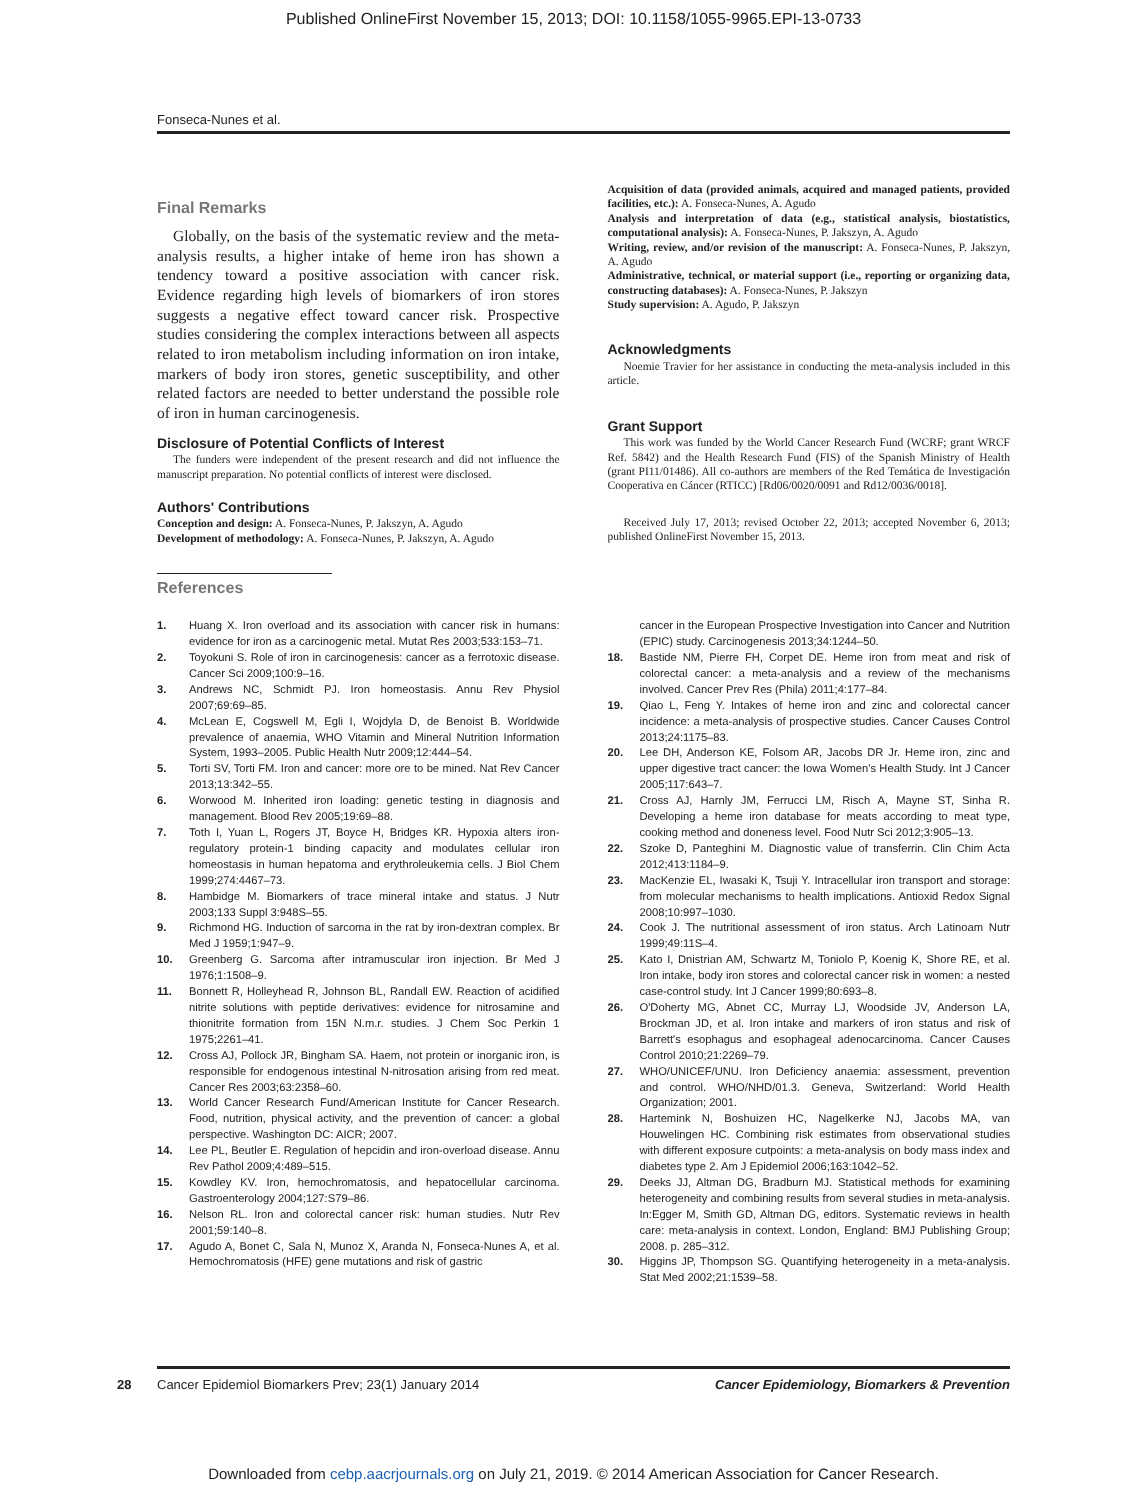Published OnlineFirst November 15, 2013; DOI: 10.1158/1055-9965.EPI-13-0733
Fonseca-Nunes et al.
Final Remarks
Globally, on the basis of the systematic review and the meta-analysis results, a higher intake of heme iron has shown a tendency toward a positive association with cancer risk. Evidence regarding high levels of biomarkers of iron stores suggests a negative effect toward cancer risk. Prospective studies considering the complex interactions between all aspects related to iron metabolism including information on iron intake, markers of body iron stores, genetic susceptibility, and other related factors are needed to better understand the possible role of iron in human carcinogenesis.
Disclosure of Potential Conflicts of Interest
The funders were independent of the present research and did not influence the manuscript preparation. No potential conflicts of interest were disclosed.
Authors' Contributions
Conception and design: A. Fonseca-Nunes, P. Jakszyn, A. Agudo
Development of methodology: A. Fonseca-Nunes, P. Jakszyn, A. Agudo
References
Acquisition of data (provided animals, acquired and managed patients, provided facilities, etc.): A. Fonseca-Nunes, A. Agudo
Analysis and interpretation of data (e.g., statistical analysis, biostatistics, computational analysis): A. Fonseca-Nunes, P. Jakszyn, A. Agudo
Writing, review, and/or revision of the manuscript: A. Fonseca-Nunes, P. Jakszyn, A. Agudo
Administrative, technical, or material support (i.e., reporting or organizing data, constructing databases): A. Fonseca-Nunes, P. Jakszyn
Study supervision: A. Agudo, P. Jakszyn
Acknowledgments
Noemie Travier for her assistance in conducting the meta-analysis included in this article.
Grant Support
This work was funded by the World Cancer Research Fund (WCRF; grant WRCF Ref. 5842) and the Health Research Fund (FIS) of the Spanish Ministry of Health (grant PI11/01486). All co-authors are members of the Red Temática de Investigación Cooperativa en Cáncer (RTICC) [Rd06/0020/0091 and Rd12/0036/0018].
Received July 17, 2013; revised October 22, 2013; accepted November 6, 2013; published OnlineFirst November 15, 2013.
1. Huang X. Iron overload and its association with cancer risk in humans: evidence for iron as a carcinogenic metal. Mutat Res 2003;533:153–71.
2. Toyokuni S. Role of iron in carcinogenesis: cancer as a ferrotoxic disease. Cancer Sci 2009;100:9–16.
3. Andrews NC, Schmidt PJ. Iron homeostasis. Annu Rev Physiol 2007;69:69–85.
4. McLean E, Cogswell M, Egli I, Wojdyla D, de Benoist B. Worldwide prevalence of anaemia, WHO Vitamin and Mineral Nutrition Information System, 1993–2005. Public Health Nutr 2009;12:444–54.
5. Torti SV, Torti FM. Iron and cancer: more ore to be mined. Nat Rev Cancer 2013;13:342–55.
6. Worwood M. Inherited iron loading: genetic testing in diagnosis and management. Blood Rev 2005;19:69–88.
7. Toth I, Yuan L, Rogers JT, Boyce H, Bridges KR. Hypoxia alters iron-regulatory protein-1 binding capacity and modulates cellular iron homeostasis in human hepatoma and erythroleukemia cells. J Biol Chem 1999;274:4467–73.
8. Hambidge M. Biomarkers of trace mineral intake and status. J Nutr 2003;133 Suppl 3:948S–55.
9. Richmond HG. Induction of sarcoma in the rat by iron-dextran complex. Br Med J 1959;1:947–9.
10. Greenberg G. Sarcoma after intramuscular iron injection. Br Med J 1976;1:1508–9.
11. Bonnett R, Holleyhead R, Johnson BL, Randall EW. Reaction of acidified nitrite solutions with peptide derivatives: evidence for nitrosamine and thionitrite formation from 15N N.m.r. studies. J Chem Soc Perkin 1 1975;2261–41.
12. Cross AJ, Pollock JR, Bingham SA. Haem, not protein or inorganic iron, is responsible for endogenous intestinal N-nitrosation arising from red meat. Cancer Res 2003;63:2358–60.
13. World Cancer Research Fund/American Institute for Cancer Research. Food, nutrition, physical activity, and the prevention of cancer: a global perspective. Washington DC: AICR; 2007.
14. Lee PL, Beutler E. Regulation of hepcidin and iron-overload disease. Annu Rev Pathol 2009;4:489–515.
15. Kowdley KV. Iron, hemochromatosis, and hepatocellular carcinoma. Gastroenterology 2004;127:S79–86.
16. Nelson RL. Iron and colorectal cancer risk: human studies. Nutr Rev 2001;59:140–8.
17. Agudo A, Bonet C, Sala N, Munoz X, Aranda N, Fonseca-Nunes A, et al. Hemochromatosis (HFE) gene mutations and risk of gastric
cancer in the European Prospective Investigation into Cancer and Nutrition (EPIC) study. Carcinogenesis 2013;34:1244–50.
18. Bastide NM, Pierre FH, Corpet DE. Heme iron from meat and risk of colorectal cancer: a meta-analysis and a review of the mechanisms involved. Cancer Prev Res (Phila) 2011;4:177–84.
19. Qiao L, Feng Y. Intakes of heme iron and zinc and colorectal cancer incidence: a meta-analysis of prospective studies. Cancer Causes Control 2013;24:1175–83.
20. Lee DH, Anderson KE, Folsom AR, Jacobs DR Jr. Heme iron, zinc and upper digestive tract cancer: the Iowa Women's Health Study. Int J Cancer 2005;117:643–7.
21. Cross AJ, Harnly JM, Ferrucci LM, Risch A, Mayne ST, Sinha R. Developing a heme iron database for meats according to meat type, cooking method and doneness level. Food Nutr Sci 2012;3:905–13.
22. Szoke D, Panteghini M. Diagnostic value of transferrin. Clin Chim Acta 2012;413:1184–9.
23. MacKenzie EL, Iwasaki K, Tsuji Y. Intracellular iron transport and storage: from molecular mechanisms to health implications. Antioxid Redox Signal 2008;10:997–1030.
24. Cook J. The nutritional assessment of iron status. Arch Latinoam Nutr 1999;49:11S–4.
25. Kato I, Dnistrian AM, Schwartz M, Toniolo P, Koenig K, Shore RE, et al. Iron intake, body iron stores and colorectal cancer risk in women: a nested case-control study. Int J Cancer 1999;80:693–8.
26. O'Doherty MG, Abnet CC, Murray LJ, Woodside JV, Anderson LA, Brockman JD, et al. Iron intake and markers of iron status and risk of Barrett's esophagus and esophageal adenocarcinoma. Cancer Causes Control 2010;21:2269–79.
27. WHO/UNICEF/UNU. Iron Deficiency anaemia: assessment, prevention and control. WHO/NHD/01.3. Geneva, Switzerland: World Health Organization; 2001.
28. Hartemink N, Boshuizen HC, Nagelkerke NJ, Jacobs MA, van Houwelingen HC. Combining risk estimates from observational studies with different exposure cutpoints: a meta-analysis on body mass index and diabetes type 2. Am J Epidemiol 2006;163:1042–52.
29. Deeks JJ, Altman DG, Bradburn MJ. Statistical methods for examining heterogeneity and combining results from several studies in meta-analysis. In:Egger M, Smith GD, Altman DG, editors. Systematic reviews in health care: meta-analysis in context. London, England: BMJ Publishing Group; 2008. p. 285–312.
30. Higgins JP, Thompson SG. Quantifying heterogeneity in a meta-analysis. Stat Med 2002;21:1539–58.
28 Cancer Epidemiol Biomarkers Prev; 23(1) January 2014 Cancer Epidemiology, Biomarkers & Prevention
Downloaded from cebp.aacrjournals.org on July 21, 2019. © 2014 American Association for Cancer Research.